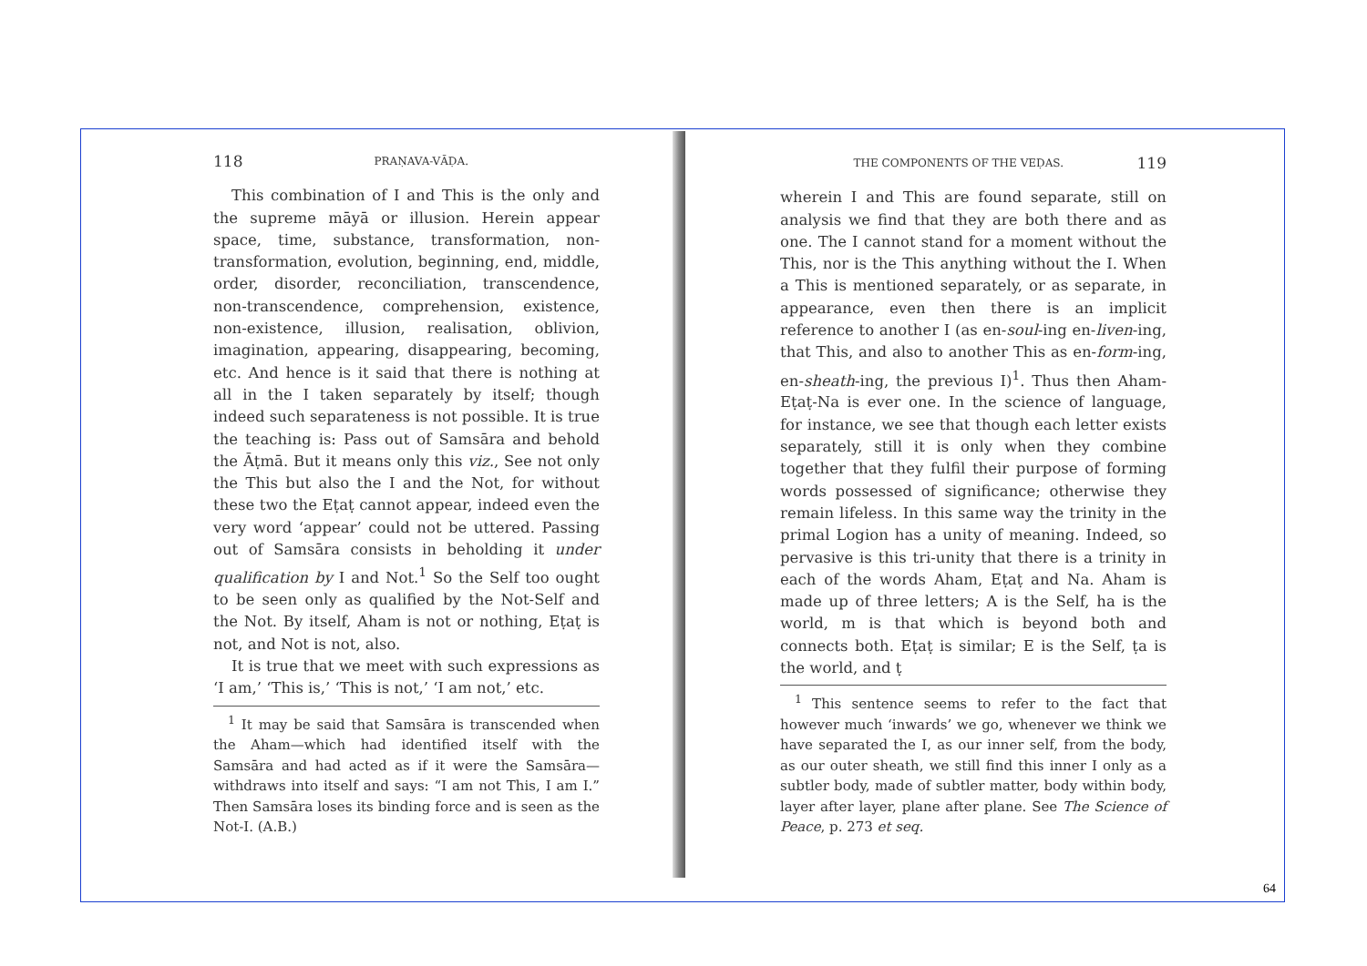118 PRAṆAVA-VĀḌA.
This combination of I and This is the only and the supreme māyā or illusion. Herein appear space, time, substance, transformation, non-transformation, evolution, beginning, end, middle, order, disorder, reconciliation, transcendence, non-transcendence, comprehension, existence, non-existence, illusion, realisation, oblivion, imagination, appearing, disappearing, becoming, etc. And hence is it said that there is nothing at all in the I taken separately by itself; though indeed such separateness is not possible. It is true the teaching is: Pass out of Samsāra and behold the Āṭmā. But it means only this viz., See not only the This but also the I and the Not, for without these two the Eṭaṭ cannot appear, indeed even the very word ‘appear’ could not be uttered. Passing out of Samsāra consists in beholding it under qualification by I and Not.<sup>1</sup> So the Self too ought to be seen only as qualified by the Not-Self and the Not. By itself, Aham is not or nothing, Eṭaṭ is not, and Not is not, also.
It is true that we meet with such expressions as ‘I am,’ ‘This is,’ ‘This is not,’ ‘I am not,’ etc.
<sup>1</sup> It may be said that Samsāra is transcended when the Aham—which had identified itself with the Samsāra and had acted as if it were the Samsāra—withdraws into itself and says: “I am not This, I am I.” Then Samsāra loses its binding force and is seen as the Not-I. (A.B.)
THE COMPONENTS OF THE VEḌAS. 119
wherein I and This are found separate, still on analysis we find that they are both there and as one. The I cannot stand for a moment without the This, nor is the This anything without the I. When a This is mentioned separately, or as separate, in appearance, even then there is an implicit reference to another I (as en-soul-ing en-liven-ing, that This, and also to another This as en-form-ing, en-sheath-ing, the previous I)<sup>1</sup>. Thus then Aham-Eṭaṭ-Na is ever one. In the science of language, for instance, we see that though each letter exists separately, still it is only when they combine together that they fulfil their purpose of forming words possessed of significance; otherwise they remain lifeless. In this same way the trinity in the primal Logion has a unity of meaning. Indeed, so pervasive is this tri-unity that there is a trinity in each of the words Aham, Eṭaṭ and Na. Aham is made up of three letters; A is the Self, ha is the world, m is that which is beyond both and connects both. Eṭaṭ is similar; E is the Self, ṭa is the world, and ṭ
<sup>1</sup> This sentence seems to refer to the fact that however much ‘inwards’ we go, whenever we think we have separated the I, as our inner self, from the body, as our outer sheath, we still find this inner I only as a subtler body, made of subtler matter, body within body, layer after layer, plane after plane. See The Science of Peace, p. 273 et seq.
64